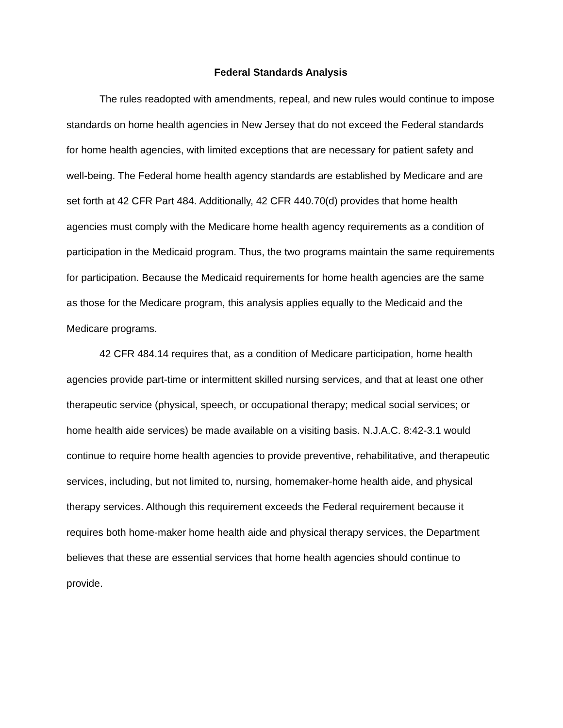Federal Standards Analysis
The rules readopted with amendments, repeal, and new rules would continue to impose standards on home health agencies in New Jersey that do not exceed the Federal standards for home health agencies, with limited exceptions that are necessary for patient safety and well-being. The Federal home health agency standards are established by Medicare and are set forth at 42 CFR Part 484. Additionally, 42 CFR 440.70(d) provides that home health agencies must comply with the Medicare home health agency requirements as a condition of participation in the Medicaid program. Thus, the two programs maintain the same requirements for participation. Because the Medicaid requirements for home health agencies are the same as those for the Medicare program, this analysis applies equally to the Medicaid and the Medicare programs.
42 CFR 484.14 requires that, as a condition of Medicare participation, home health agencies provide part-time or intermittent skilled nursing services, and that at least one other therapeutic service (physical, speech, or occupational therapy; medical social services; or home health aide services) be made available on a visiting basis. N.J.A.C. 8:42-3.1 would continue to require home health agencies to provide preventive, rehabilitative, and therapeutic services, including, but not limited to, nursing, homemaker-home health aide, and physical therapy services. Although this requirement exceeds the Federal requirement because it requires both home-maker home health aide and physical therapy services, the Department believes that these are essential services that home health agencies should continue to provide.